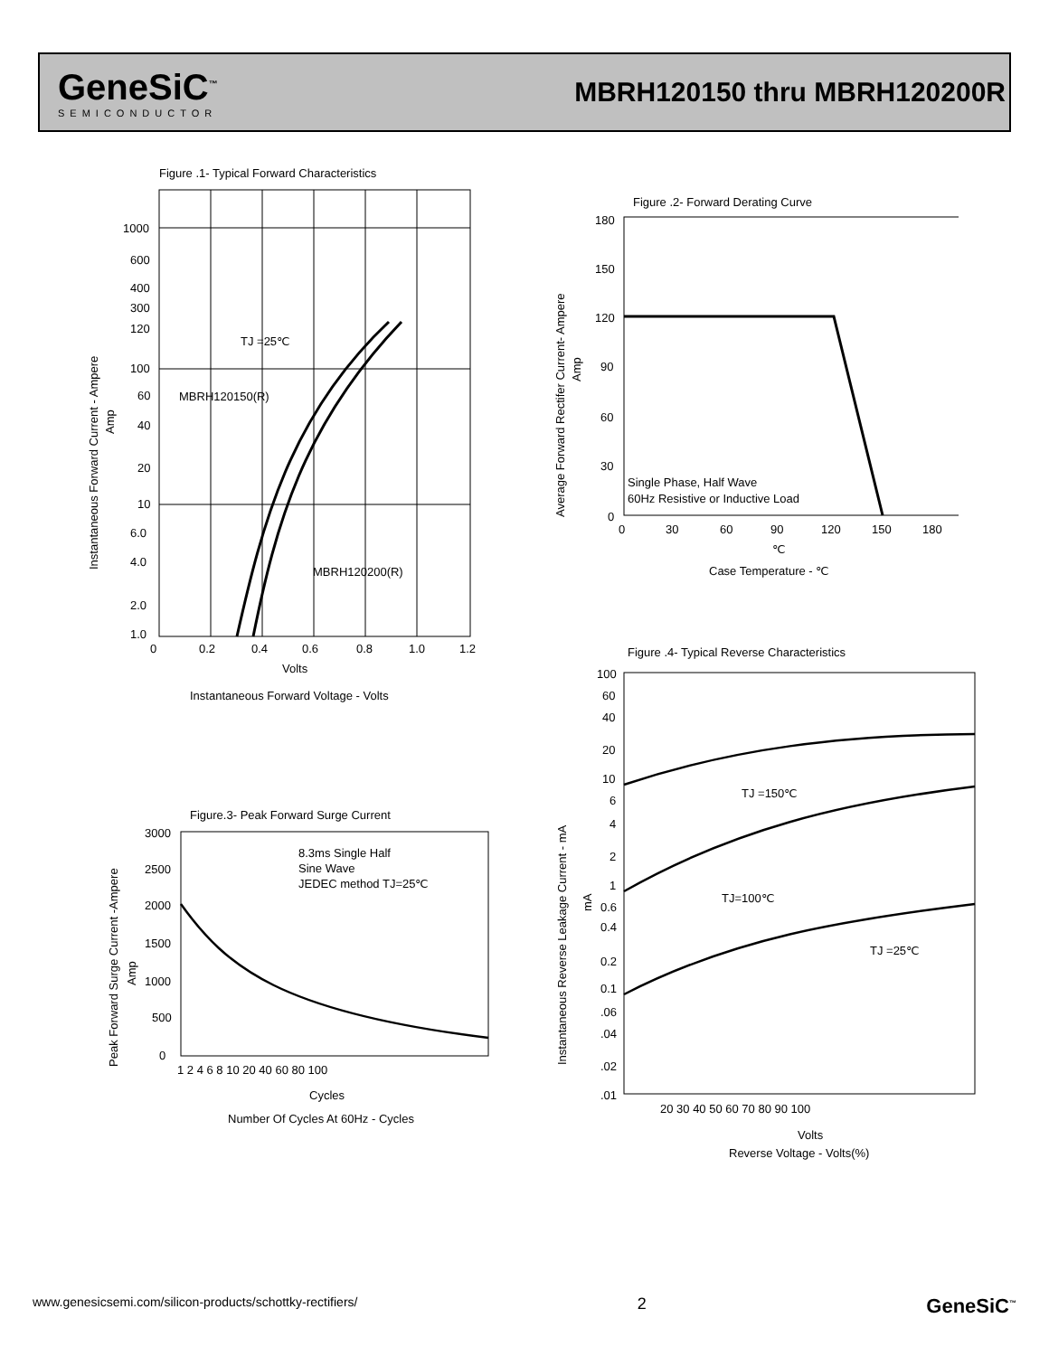GeneSiC<sup>™</sup>
SEMICONDUCTOR
MBRH120150 thru MBRH120200R
Figure .1- Typical Forward Characteristics
1000
600
400
300
120
100
60
40
20
10
6.0
4.0
2.0
1.0
TJ =25℃
MBRH120150(R)
MBRH120200(R)
0
0.2
0.4
0.6
0.8
1.0
1.2
Volts
Instantaneous Forward Voltage - Volts
Instantaneous Forward Current - Ampere
Amp
Figure .2- Forward Derating Curve
180
150
120
90
60
30
0
Single Phase, Half Wave
60Hz Resistive or Inductive Load
0
30
60
90
120
150
180
℃
Case Temperature - ℃
Average Forward Rectifer Current- Ampere
Amp
Figure.3- Peak Forward Surge Current
8.3ms Single Half
Sine Wave
JEDEC method TJ=25℃
3000
2500
2000
1500
1000
500
0
1 2 4 6 8 10 20 40 60 80 100
Cycles
Number Of Cycles At 60Hz - Cycles
Peak Forward Surge Current -Ampere
Amp
Figure .4- Typical Reverse Characteristics
TJ =150℃
TJ=100℃
TJ =25℃
100
60
40
20
10
6
4
2
1
0.6
0.4
0.2
0.1
.06
.04
.02
.01
20 30 40 50 60 70 80 90 100
Volts
Reverse Voltage - Volts(%)
Instantaneous Reverse Leakage Current - mA
mA
www.genesicsemi.com/silicon-products/schottky-rectifiers/ 2 GeneSiC<sup>™</sup>